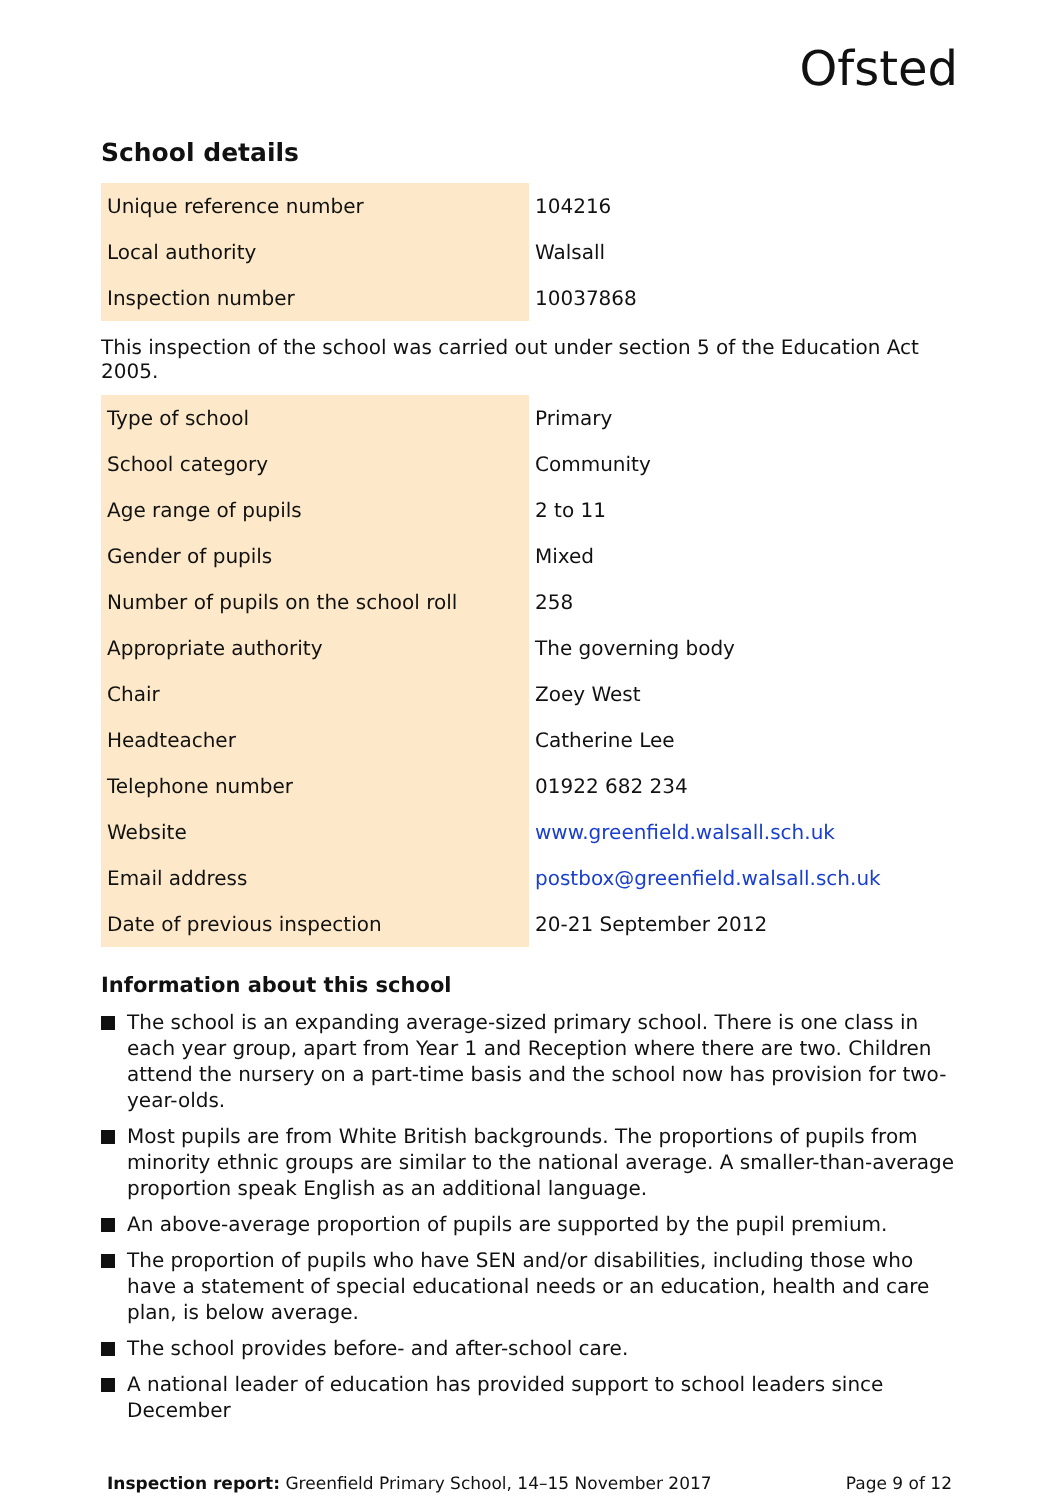Ofsted
School details
| Unique reference number | 104216 |
| Local authority | Walsall |
| Inspection number | 10037868 |
This inspection of the school was carried out under section 5 of the Education Act 2005.
| Type of school | Primary |
| School category | Community |
| Age range of pupils | 2 to 11 |
| Gender of pupils | Mixed |
| Number of pupils on the school roll | 258 |
| Appropriate authority | The governing body |
| Chair | Zoey West |
| Headteacher | Catherine Lee |
| Telephone number | 01922 682 234 |
| Website | www.greenfield.walsall.sch.uk |
| Email address | postbox@greenfield.walsall.sch.uk |
| Date of previous inspection | 20-21 September 2012 |
Information about this school
The school is an expanding average-sized primary school. There is one class in each year group, apart from Year 1 and Reception where there are two. Children attend the nursery on a part-time basis and the school now has provision for two-year-olds.
Most pupils are from White British backgrounds. The proportions of pupils from minority ethnic groups are similar to the national average. A smaller-than-average proportion speak English as an additional language.
An above-average proportion of pupils are supported by the pupil premium.
The proportion of pupils who have SEN and/or disabilities, including those who have a statement of special educational needs or an education, health and care plan, is below average.
The school provides before- and after-school care.
A national leader of education has provided support to school leaders since December
Inspection report: Greenfield Primary School, 14–15 November 2017
Page 9 of 12